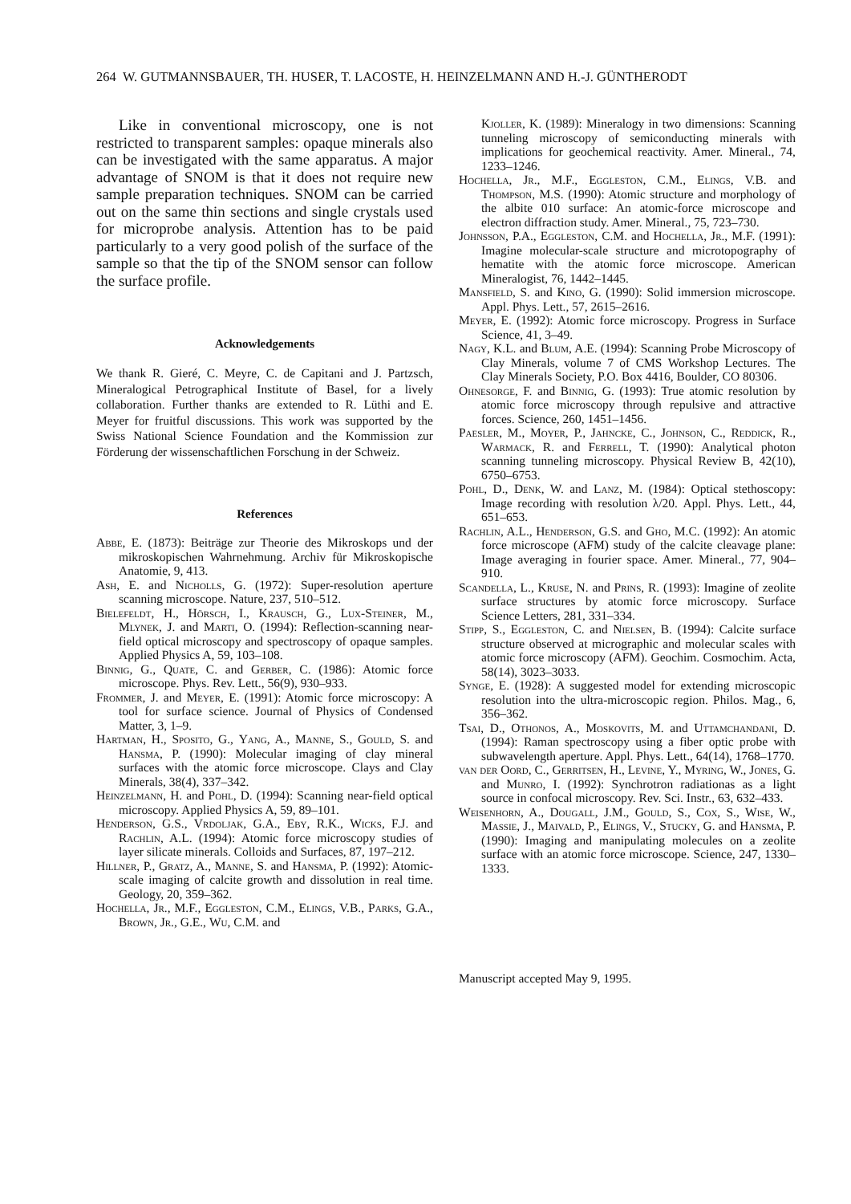264 W. GUTMANNSBAUER, TH. HUSER, T. LACOSTE, H. HEINZELMANN AND H.-J. GÜNTHERODT
Like in conventional microscopy, one is not restricted to transparent samples: opaque minerals also can be investigated with the same apparatus. A major advantage of SNOM is that it does not require new sample preparation techniques. SNOM can be carried out on the same thin sections and single crystals used for microprobe analysis. Attention has to be paid particularly to a very good polish of the surface of the sample so that the tip of the SNOM sensor can follow the surface profile.
Acknowledgements
We thank R. Gieré, C. Meyre, C. de Capitani and J. Partzsch, Mineralogical Petrographical Institute of Basel, for a lively collaboration. Further thanks are extended to R. Lüthi and E. Meyer for fruitful discussions. This work was supported by the Swiss National Science Foundation and the Kommission zur Förderung der wissenschaftlichen Forschung in der Schweiz.
References
Abbe, E. (1873): Beiträge zur Theorie des Mikroskops und der mikroskopischen Wahrnehmung. Archiv für Mikroskopische Anatomie, 9, 413.
Ash, E. and Nicholls, G. (1972): Super-resolution aperture scanning microscope. Nature, 237, 510–512.
Bielefeldt, H., Hörsch, I., Krausch, G., Lux-Steiner, M., Mlynek, J. and Marti, O. (1994): Reflection-scanning near-field optical microscopy and spectroscopy of opaque samples. Applied Physics A, 59, 103–108.
Binnig, G., Quate, C. and Gerber, C. (1986): Atomic force microscope. Phys. Rev. Lett., 56(9), 930–933.
Frommer, J. and Meyer, E. (1991): Atomic force microscopy: A tool for surface science. Journal of Physics of Condensed Matter, 3, 1–9.
Hartman, H., Sposito, G., Yang, A., Manne, S., Gould, S. and Hansma, P. (1990): Molecular imaging of clay mineral surfaces with the atomic force microscope. Clays and Clay Minerals, 38(4), 337–342.
Heinzelmann, H. and Pohl, D. (1994): Scanning near-field optical microscopy. Applied Physics A, 59, 89–101.
Henderson, G.S., Vrdoljak, G.A., Eby, R.K., Wicks, F.J. and Rachlin, A.L. (1994): Atomic force microscopy studies of layer silicate minerals. Colloids and Surfaces, 87, 197–212.
Hillner, P., Gratz, A., Manne, S. and Hansma, P. (1992): Atomic-scale imaging of calcite growth and dissolution in real time. Geology, 20, 359–362.
Hochella, Jr., M.F., Eggleston, C.M., Elings, V.B., Parks, G.A., Brown, Jr., G.E., Wu, C.M. and
Kjoller, K. (1989): Mineralogy in two dimensions: Scanning tunneling microscopy of semiconducting minerals with implications for geochemical reactivity. Amer. Mineral., 74, 1233–1246.
Hochella, Jr., M.F., Eggleston, C.M., Elings, V.B. and Thompson, M.S. (1990): Atomic structure and morphology of the albite 010 surface: An atomic-force microscope and electron diffraction study. Amer. Mineral., 75, 723–730.
Johnsson, P.A., Eggleston, C.M. and Hochella, Jr., M.F. (1991): Imagine molecular-scale structure and microtopography of hematite with the atomic force microscope. American Mineralogist, 76, 1442–1445.
Mansfield, S. and Kino, G. (1990): Solid immersion microscope. Appl. Phys. Lett., 57, 2615–2616.
Meyer, E. (1992): Atomic force microscopy. Progress in Surface Science, 41, 3–49.
Nagy, K.L. and Blum, A.E. (1994): Scanning Probe Microscopy of Clay Minerals, volume 7 of CMS Workshop Lectures. The Clay Minerals Society, P.O. Box 4416, Boulder, CO 80306.
Ohnesorge, F. and Binnig, G. (1993): True atomic resolution by atomic force microscopy through repulsive and attractive forces. Science, 260, 1451–1456.
Paesler, M., Moyer, P., Jahncke, C., Johnson, C., Reddick, R., Warmack, R. and Ferrell, T. (1990): Analytical photon scanning tunneling microscopy. Physical Review B, 42(10), 6750–6753.
Pohl, D., Denk, W. and Lanz, M. (1984): Optical stethoscopy: Image recording with resolution λ/20. Appl. Phys. Lett., 44, 651–653.
Rachlin, A.L., Henderson, G.S. and Gho, M.C. (1992): An atomic force microscope (AFM) study of the calcite cleavage plane: Image averaging in fourier space. Amer. Mineral., 77, 904–910.
Scandella, L., Kruse, N. and Prins, R. (1993): Imagine of zeolite surface structures by atomic force microscopy. Surface Science Letters, 281, 331–334.
Stipp, S., Eggleston, C. and Nielsen, B. (1994): Calcite surface structure observed at micrographic and molecular scales with atomic force microscopy (AFM). Geochim. Cosmochim. Acta, 58(14), 3023–3033.
Synge, E. (1928): A suggested model for extending microscopic resolution into the ultra-microscopic region. Philos. Mag., 6, 356–362.
Tsai, D., Othonos, A., Moskovits, M. and Uttamchandani, D. (1994): Raman spectroscopy using a fiber optic probe with subwavelength aperture. Appl. Phys. Lett., 64(14), 1768–1770.
van der Oord, C., Gerritsen, H., Levine, Y., Myring, W., Jones, G. and Munro, I. (1992): Synchrotron radiationas as a light source in confocal microscopy. Rev. Sci. Instr., 63, 632–433.
Weisenhorn, A., Dougall, J.M., Gould, S., Cox, S., Wise, W., Massie, J., Maivald, P., Elings, V., Stucky, G. and Hansma, P. (1990): Imaging and manipulating molecules on a zeolite surface with an atomic force microscope. Science, 247, 1330–1333.
Manuscript accepted May 9, 1995.